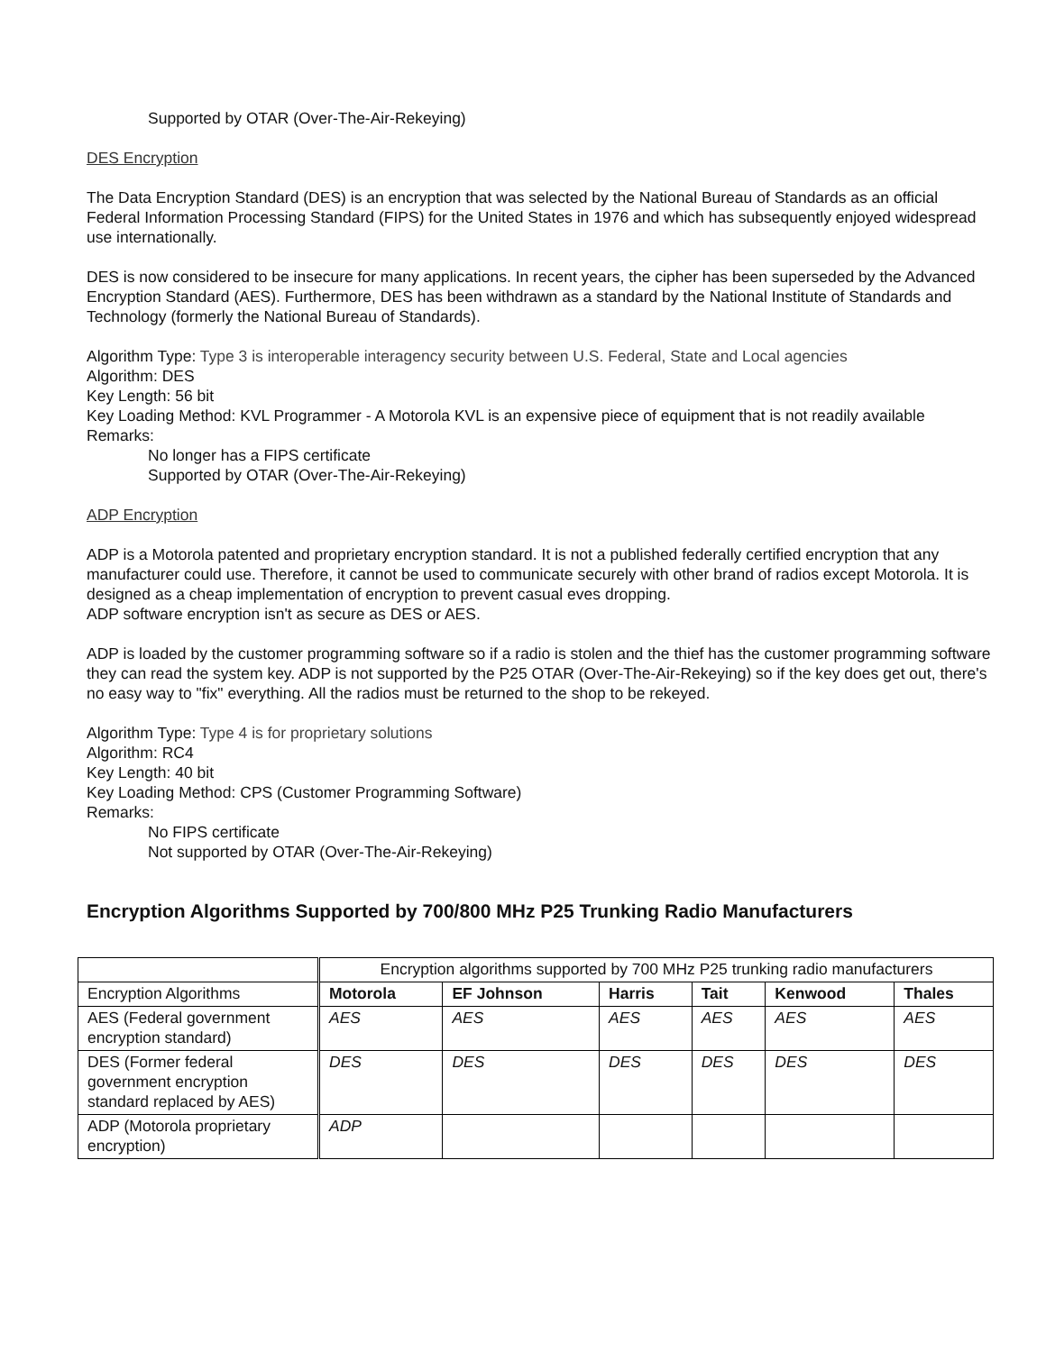Supported by OTAR (Over-The-Air-Rekeying)
DES Encryption
The Data Encryption Standard (DES) is an encryption that was selected by the National Bureau of Standards as an official Federal Information Processing Standard (FIPS) for the United States in 1976 and which has subsequently enjoyed widespread use internationally.
DES is now considered to be insecure for many applications. In recent years, the cipher has been superseded by the Advanced Encryption Standard (AES). Furthermore, DES has been withdrawn as a standard by the National Institute of Standards and Technology (formerly the National Bureau of Standards).
Algorithm Type: Type 3 is interoperable interagency security between U.S. Federal, State and Local agencies
Algorithm: DES
Key Length: 56 bit
Key Loading Method: KVL Programmer - A Motorola KVL is an expensive piece of equipment that is not readily available
Remarks:
No longer has a FIPS certificate
Supported by OTAR (Over-The-Air-Rekeying)
ADP Encryption
ADP is a Motorola patented and proprietary encryption standard. It is not a published federally certified encryption that any manufacturer could use. Therefore, it cannot be used to communicate securely with other brand of radios except Motorola. It is designed as a cheap implementation of encryption to prevent casual eves dropping.
ADP software encryption isn't as secure as DES or AES.
ADP is loaded by the customer programming software so if a radio is stolen and the thief has the customer programming software they can read the system key. ADP is not supported by the P25 OTAR (Over-The-Air-Rekeying) so if the key does get out, there's no easy way to "fix" everything. All the radios must be returned to the shop to be rekeyed.
Algorithm Type: Type 4 is for proprietary solutions
Algorithm: RC4
Key Length: 40 bit
Key Loading Method: CPS (Customer Programming Software)
Remarks:
No FIPS certificate
Not supported by OTAR (Over-The-Air-Rekeying)
Encryption Algorithms Supported by 700/800 MHz P25 Trunking Radio Manufacturers
| | Encryption algorithms supported by 700 MHz P25 trunking radio manufacturers | | | | | |
| --- | --- | --- | --- | --- | --- | --- |
| Encryption Algorithms | Motorola | EF Johnson | Harris | Tait | Kenwood | Thales |
| AES (Federal government encryption standard) | AES | AES | AES | AES | AES | AES |
| DES (Former federal government encryption standard replaced by AES) | DES | DES | DES | DES | DES | DES |
| ADP (Motorola proprietary encryption) | ADP | | | | | |